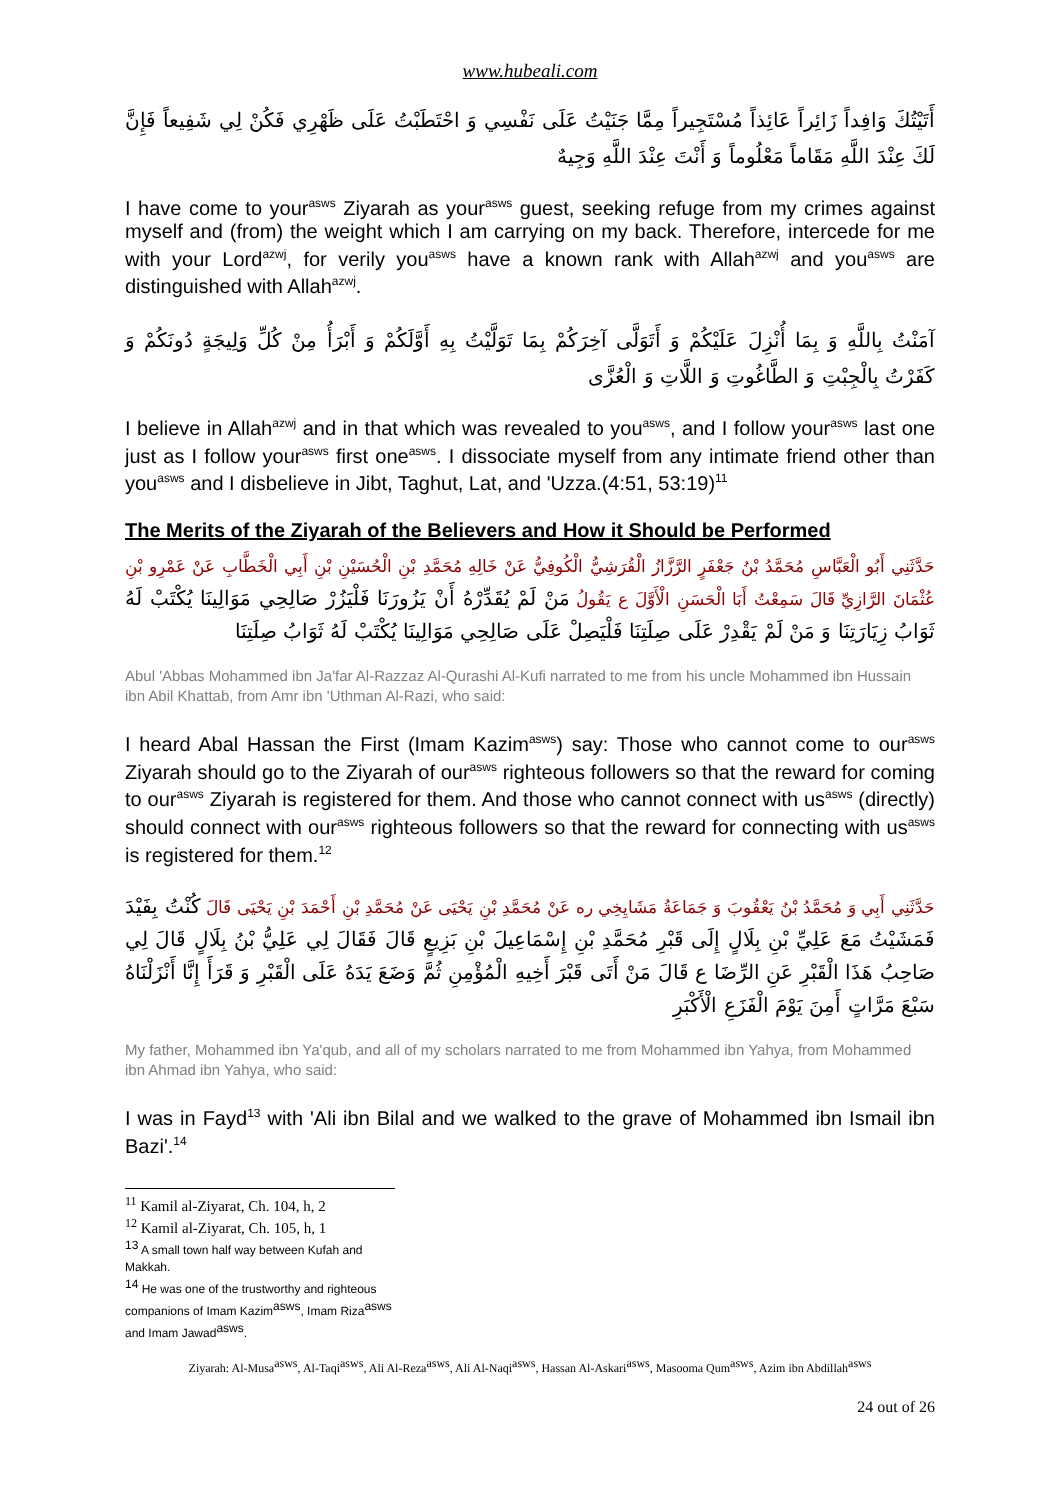www.hubeali.com
أَتَيْتُكَ وَافِداً زَائِراً عَائِذاً مُسْتَجِيراً مِمَّا جَنَيْتُ عَلَى نَفْسِي وَ احْتَطَبْتُ عَلَى ظَهْرِي فَكُنْ لِي شَفِيعاً فَإِنَّ لَكَ عِنْدَ اللَّهِ مَقَاماً مَعْلُوماً وَ أَنْتَ عِنْدَ اللَّهِ وَجِيهٌ
I have come to your<sup>asws</sup> Ziyarah as your<sup>asws</sup> guest, seeking refuge from my crimes against myself and (from) the weight which I am carrying on my back. Therefore, intercede for me with your Lord<sup>azwj</sup>, for verily you<sup>asws</sup> have a known rank with Allah<sup>azwj</sup> and you<sup>asws</sup> are distinguished with Allah<sup>azwj</sup>.
آمَنْتُ بِاللَّهِ وَ بِمَا أُنْزِلَ عَلَيْكُمْ وَ أَتَوَلَّى آخِرَكُمْ بِمَا تَوَلَّيْتُ بِهِ أَوَّلَكُمْ وَ أَبْرَأُ مِنْ كُلِّ وَلِيجَةٍ دُونَكُمْ وَ كَفَرْتُ بِالْجِبْتِ وَ الطَّاغُوتِ وَ اللَّاتِ وَ الْعُزَّى
I believe in Allah<sup>azwj</sup> and in that which was revealed to you<sup>asws</sup>, and I follow your<sup>asws</sup> last one just as I follow your<sup>asws</sup> first one<sup>asws</sup>. I dissociate myself from any intimate friend other than you<sup>asws</sup> and I disbelieve in Jibt, Taghut, Lat, and 'Uzza.(4:51, 53:19)<sup>11</sup>
The Merits of the Ziyarah of the Believers and How it Should be Performed
حَدَّثَنِي أَبُو الْعَبَّاسِ مُحَمَّدُ بْنُ جَعْفَرٍ الرَّزَّازُ الْقُرَشِيُّ الْكُوفِيُّ عَنْ خَالِهِ مُحَمَّدِ بْنِ الْحُسَيْنِ بْنِ أَبِي الْخَطَّابِ عَنْ عَمْرِو بْنِ عُثْمَانَ الرَّازِيِّ قَالَ سَمِعْتُ أَبَا الْحَسَنِ الْأَوَّلَ ع يَقُولُ مَنْ لَمْ يُقَدِّرْهُ أَنْ يَزُورَنَا فَلْيَزُرْ صَالِحِي مَوَالِينَا يُكْتَبْ لَهُ ثَوَابُ زِيَارَتِنَا وَ مَنْ لَمْ يَقْدِرْ عَلَى صِلَتِنَا فَلْيَصِلْ عَلَى صَالِحِي مَوَالِينَا يُكْتَبْ لَهُ ثَوَابُ صِلَتِنَا
Abul 'Abbas Mohammed ibn Ja'far Al-Razzaz Al-Qurashi Al-Kufi narrated to me from his uncle Mohammed ibn Hussain ibn Abil Khattab, from Amr ibn 'Uthman Al-Razi, who said:
I heard Abal Hassan the First (Imam Kazim<sup>asws</sup>) say: Those who cannot come to our<sup>asws</sup> Ziyarah should go to the Ziyarah of our<sup>asws</sup> righteous followers so that the reward for coming to our<sup>asws</sup> Ziyarah is registered for them. And those who cannot connect with us<sup>asws</sup> (directly) should connect with our<sup>asws</sup> righteous followers so that the reward for connecting with us<sup>asws</sup> is registered for them.<sup>12</sup>
حَدَّثَنِي أَبِي وَ مُحَمَّدُ بْنُ يَعْقُوبَ وَ جَمَاعَةُ مَشَايِخِي ره عَنْ مُحَمَّدِ بْنِ يَحْيَى عَنْ مُحَمَّدِ بْنِ أَحْمَدَ بْنِ يَحْيَى قَالَ كُنْتُ بِفَيْدَ فَمَشَيْتُ مَعَ عَلِيِّ بْنِ بِلَالٍ إِلَى قَبْرِ مُحَمَّدِ بْنِ إِسْمَاعِيلَ بْنِ بَزِيعٍ قَالَ فَقَالَ لِي عَلِيُّ بْنُ بِلَالٍ قَالَ لِي صَاحِبُ هَذَا الْقَبْرِ عَنِ الرِّضَا ع قَالَ مَنْ أَتَى قَبْرَ أَخِيهِ الْمُؤْمِنِ ثُمَّ وَضَعَ يَدَهُ عَلَى الْقَبْرِ وَ قَرَأَ إِنَّا أَنْزَلْنَاهُ سَبْعَ مَرَّاتٍ أَمِنَ يَوْمَ الْفَزَعِ الْأَكْبَرِ
My father, Mohammed ibn Ya'qub, and all of my scholars narrated to me from Mohammed ibn Yahya, from Mohammed ibn Ahmad ibn Yahya, who said:
I was in Fayd<sup>13</sup> with 'Ali ibn Bilal and we walked to the grave of Mohammed ibn Ismail ibn Bazi'.<sup>14</sup>
<sup>11</sup> Kamil al-Ziyarat, Ch. 104, h, 2
<sup>12</sup> Kamil al-Ziyarat, Ch. 105, h, 1
<sup>13</sup> A small town half way between Kufah and Makkah.
<sup>14</sup> He was one of the trustworthy and righteous companions of Imam Kazim<sup>asws</sup>, Imam Riza<sup>asws</sup> and Imam Jawad<sup>asws</sup>.
Ziyarah: Al-Musa<sup>asws</sup>, Al-Taqi<sup>asws</sup>, Ali Al-Reza<sup>asws</sup>, Ali Al-Naqi<sup>asws</sup>, Hassan Al-Askari<sup>asws</sup>, Masooma Qum<sup>asws</sup>, Azim ibn Abdillah<sup>asws</sup>
24 out of 26